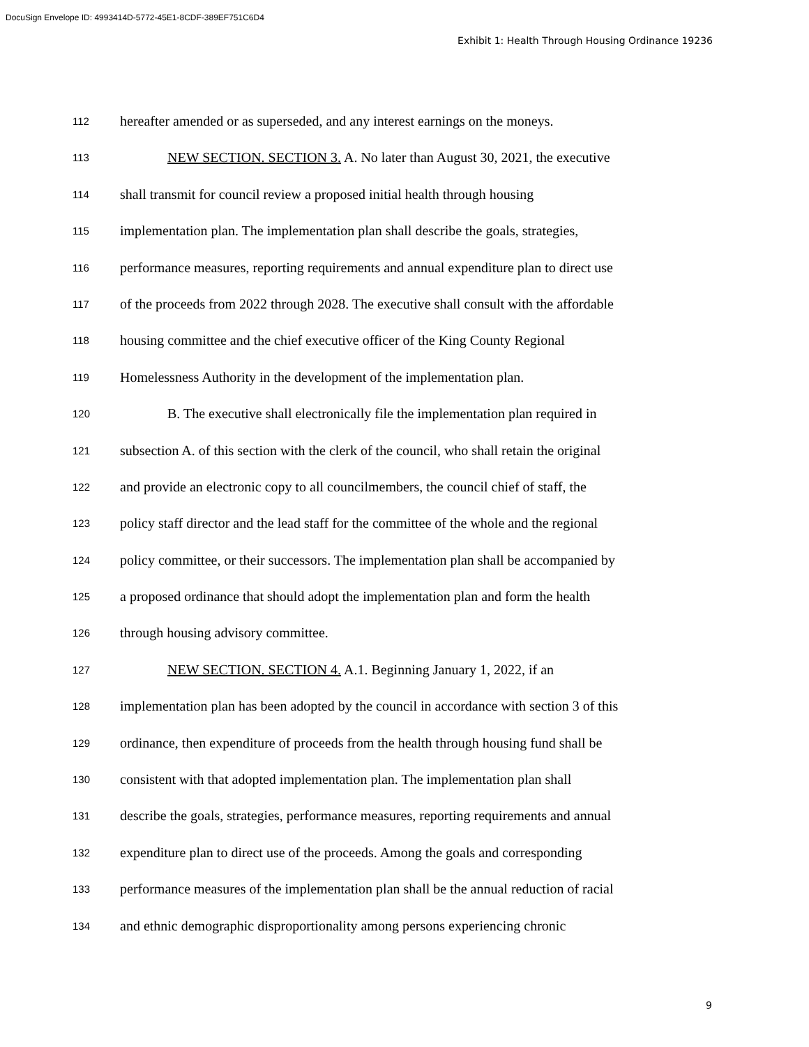DocuSign Envelope ID: 4993414D-5772-45E1-8CDF-389EF751C6D4
Exhibit 1: Health Through Housing Ordinance 19236
112 hereafter amended or as superseded, and any interest earnings on the moneys.
113 NEW SECTION. SECTION 3. A. No later than August 30, 2021, the executive
114 shall transmit for council review a proposed initial health through housing
115 implementation plan. The implementation plan shall describe the goals, strategies,
116 performance measures, reporting requirements and annual expenditure plan to direct use
117 of the proceeds from 2022 through 2028. The executive shall consult with the affordable
118 housing committee and the chief executive officer of the King County Regional
119 Homelessness Authority in the development of the implementation plan.
120 B. The executive shall electronically file the implementation plan required in
121 subsection A. of this section with the clerk of the council, who shall retain the original
122 and provide an electronic copy to all councilmembers, the council chief of staff, the
123 policy staff director and the lead staff for the committee of the whole and the regional
124 policy committee, or their successors. The implementation plan shall be accompanied by
125 a proposed ordinance that should adopt the implementation plan and form the health
126 through housing advisory committee.
127 NEW SECTION. SECTION 4. A.1. Beginning January 1, 2022, if an
128 implementation plan has been adopted by the council in accordance with section 3 of this
129 ordinance, then expenditure of proceeds from the health through housing fund shall be
130 consistent with that adopted implementation plan. The implementation plan shall
131 describe the goals, strategies, performance measures, reporting requirements and annual
132 expenditure plan to direct use of the proceeds. Among the goals and corresponding
133 performance measures of the implementation plan shall be the annual reduction of racial
134 and ethnic demographic disproportionality among persons experiencing chronic
9